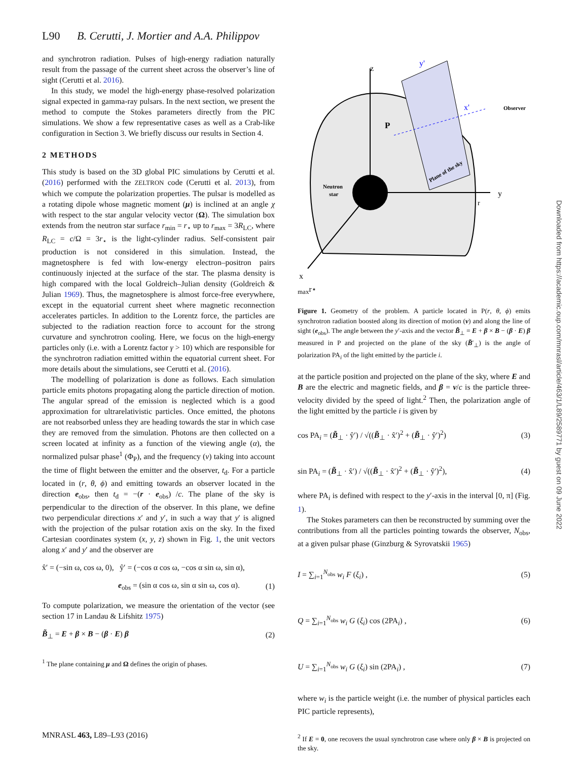L90 B. Cerutti, J. Mortier and A.A. Philippov
and synchrotron radiation. Pulses of high-energy radiation naturally result from the passage of the current sheet across the observer’s line of sight (Cerutti et al. 2016).
In this study, we model the high-energy phase-resolved polarization signal expected in gamma-ray pulsars. In the next section, we present the method to compute the Stokes parameters directly from the PIC simulations. We show a few representative cases as well as a Crab-like configuration in Section 3. We briefly discuss our results in Section 4.
2 METHODS
This study is based on the 3D global PIC simulations by Cerutti et al. (2016) performed with the ZELTRON code (Cerutti et al. 2013), from which we compute the polarization properties. The pulsar is modelled as a rotating dipole whose magnetic moment (μ) is inclined at an angle χ with respect to the star angular velocity vector (Ω). The simulation box extends from the neutron star surface r<sub>min</sub> = r<sub>⋆</sub> up to r<sub>max</sub> = 3R<sub>LC</sub>, where R<sub>LC</sub> = c/Ω = 3r<sub>⋆</sub> is the light-cylinder radius. Self-consistent pair production is not considered in this simulation. Instead, the magnetosphere is fed with low-energy electron–positron pairs continuously injected at the surface of the star. The plasma density is high compared with the local Goldreich–Julian density (Goldreich & Julian 1969). Thus, the magnetosphere is almost force-free everywhere, except in the equatorial current sheet where magnetic reconnection accelerates particles. In addition to the Lorentz force, the particles are subjected to the radiation reaction force to account for the strong curvature and synchrotron cooling. Here, we focus on the high-energy particles only (i.e. with a Lorentz factor γ > 10) which are responsible for the synchrotron radiation emitted within the equatorial current sheet. For more details about the simulations, see Cerutti et al. (2016).
The modelling of polarization is done as follows. Each simulation particle emits photons propagating along the particle direction of motion. The angular spread of the emission is neglected which is a good approximation for ultrarelativistic particles. Once emitted, the photons are not reabsorbed unless they are heading towards the star in which case they are removed from the simulation. Photons are then collected on a screen located at infinity as a function of the viewing angle (α), the normalized pulsar phase<sup>1</sup> (Φ<sub>P</sub>), and the frequency (ν) taking into account the time of flight between the emitter and the observer, t<sub>d</sub>. For a particle located in (r, θ, ϕ) and emitting towards an observer located in the direction e<sub>obs</sub>, then t<sub>d</sub> = −(r · e<sub>obs</sub>) /c. The plane of the sky is perpendicular to the direction of the observer. In this plane, we define two perpendicular directions x′ and y′, in such a way that y′ is aligned with the projection of the pulsar rotation axis on the sky. In the fixed Cartesian coordinates system (x, y, z) shown in Fig. 1, the unit vectors along x′ and y′ and the observer are
x̂′ = (−sin ω, cos ω, 0), ŷ′ = (−cos α cos ω, −cos α sin ω, sin α),
e<sub>obs</sub> = (sin α cos ω, sin α sin ω, cos α). (1)
To compute polarization, we measure the orientation of the vector (see section 17 in Landau & Lifshitz 1975)
B̃<sub>⊥</sub> = E + β × B − (β · E) β (2)
<sup>1</sup> The plane containing μ and Ω defines the origin of phases.
z
y
x
P
Neutron
star
y'
x'
Observer
Plane of the sky
rmax
r⋆
Figure 1. Geometry of the problem. A particle located in P(r, θ, ϕ) emits synchrotron radiation boosted along its direction of motion (v) and along the line of sight (e<sub>obs</sub>). The angle between the y′-axis and the vector B̃<sub>⊥</sub> = E + β × B − (β · E) β measured in P and projected on the plane of the sky (B̃′<sub>⊥</sub>) is the angle of polarization PA<sub>i</sub> of the light emitted by the particle i.
at the particle position and projected on the plane of the sky, where E and B are the electric and magnetic fields, and β = v/c is the particle three-velocity divided by the speed of light.<sup>2</sup> Then, the polarization angle of the light emitted by the particle i is given by
cos PA<sub>i</sub> = (B̃<sub>⊥</sub> · ŷ′) / √((B̃<sub>⊥</sub> · x̂′)<sup>2</sup> + (B̃<sub>⊥</sub> · ŷ′)<sup>2</sup>) (3)
sin PA<sub>i</sub> = (B̃<sub>⊥</sub> · x̂′) / √((B̃<sub>⊥</sub> · x̂′)<sup>2</sup> + (B̃<sub>⊥</sub> · ŷ′)<sup>2</sup>), (4)
where PA<sub>i</sub> is defined with respect to the y′-axis in the interval [0, π] (Fig. 1).
The Stokes parameters can then be reconstructed by summing over the contributions from all the particles pointing towards the observer, N<sub>obs</sub>, at a given pulsar phase (Ginzburg & Syrovatskii 1965)
I = ∑<sub>i=1</sub><sup>N<sub>obs</sub></sup> w<sub>i</sub> F (ξ<sub>i</sub>) , (5)
Q = ∑<sub>i=1</sub><sup>N<sub>obs</sub></sup> w<sub>i</sub> G (ξ<sub>i</sub>) cos (2PA<sub>i</sub>) , (6)
U = ∑<sub>i=1</sub><sup>N<sub>obs</sub></sup> w<sub>i</sub> G (ξ<sub>i</sub>) sin (2PA<sub>i</sub>) , (7)
where w<sub>i</sub> is the particle weight (i.e. the number of physical particles each PIC particle represents),
<sup>2</sup> If E = 0, one recovers the usual synchrotron case where only β × B is projected on the sky.
MNRASL 463, L89–L93 (2016)
Downloaded from https://academic.oup.com/mnrasl/article/463/1/L89/2589771 by guest on 09 June 2022